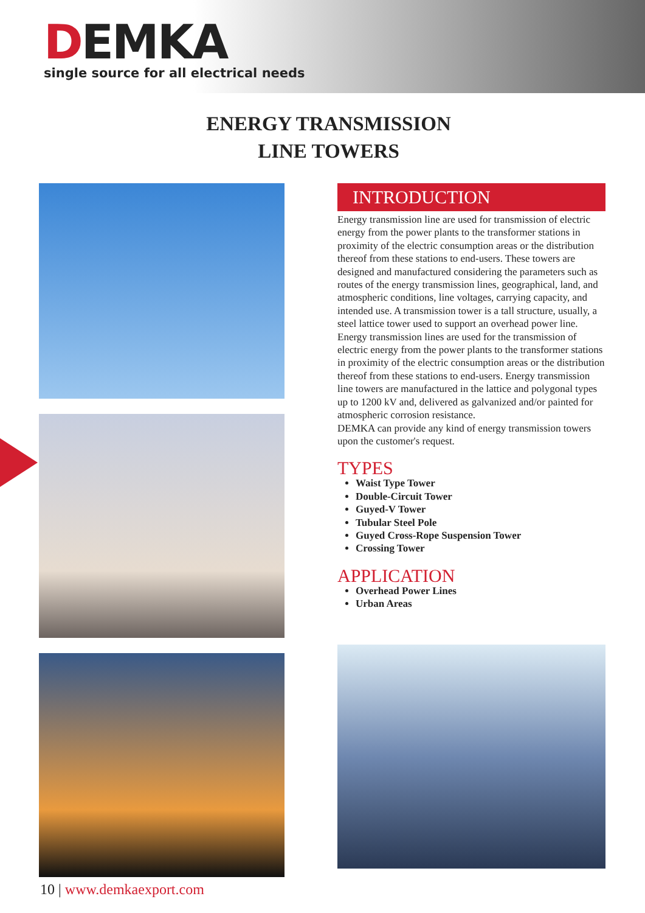DEMKA
single source for all electrical needs
ENERGY TRANSMISSION
LINE TOWERS
INTRODUCTION
Energy transmission line are used for transmission of electric energy from the power plants to the transformer stations in proximity of the electric consumption areas or the distribution thereof from these stations to end-users. These towers are designed and manufactured considering the parameters such as routes of the energy transmission lines, geographical, land, and atmospheric conditions, line voltages, carrying capacity, and intended use. A transmission tower is a tall structure, usually, a steel lattice tower used to support an overhead power line. Energy transmission lines are used for the transmission of electric energy from the power plants to the transformer stations in proximity of the electric consumption areas or the distribution thereof from these stations to end-users. Energy transmission line towers are manufactured in the lattice and polygonal types up to 1200 kV and, delivered as galvanized and/or painted for atmospheric corrosion resistance.
DEMKA can provide any kind of energy transmission towers upon the customer's request.
TYPES
Waist Type Tower
Double-Circuit Tower
Guyed-V Tower
Tubular Steel Pole
Guyed Cross-Rope Suspension Tower
Crossing Tower
APPLICATION
Overhead Power Lines
Urban Areas
10 | www.demkaexport.com